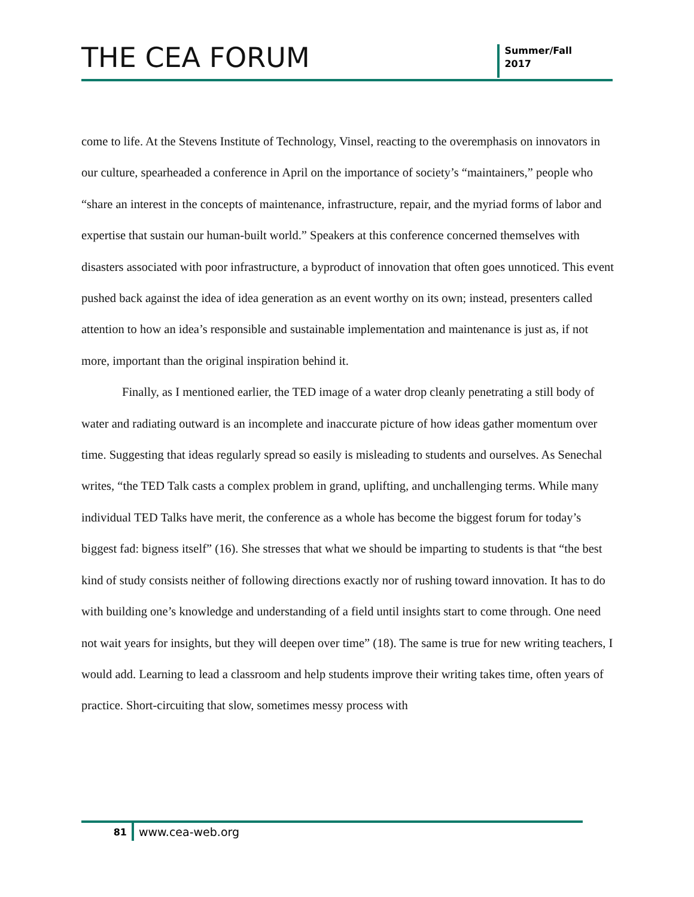THE CEA FORUM
Summer/Fall
2017
come to life. At the Stevens Institute of Technology, Vinsel, reacting to the overemphasis on innovators in our culture, spearheaded a conference in April on the importance of society’s “maintainers,” people who “share an interest in the concepts of maintenance, infrastructure, repair, and the myriad forms of labor and expertise that sustain our human-built world.” Speakers at this conference concerned themselves with disasters associated with poor infrastructure, a byproduct of innovation that often goes unnoticed. This event pushed back against the idea of idea generation as an event worthy on its own; instead, presenters called attention to how an idea’s responsible and sustainable implementation and maintenance is just as, if not more, important than the original inspiration behind it.
Finally, as I mentioned earlier, the TED image of a water drop cleanly penetrating a still body of water and radiating outward is an incomplete and inaccurate picture of how ideas gather momentum over time. Suggesting that ideas regularly spread so easily is misleading to students and ourselves. As Senechal writes, “the TED Talk casts a complex problem in grand, uplifting, and unchallenging terms. While many individual TED Talks have merit, the conference as a whole has become the biggest forum for today’s biggest fad: bigness itself” (16). She stresses that what we should be imparting to students is that “the best kind of study consists neither of following directions exactly nor of rushing toward innovation. It has to do with building one’s knowledge and understanding of a field until insights start to come through. One need not wait years for insights, but they will deepen over time” (18). The same is true for new writing teachers, I would add. Learning to lead a classroom and help students improve their writing takes time, often years of practice. Short-circuiting that slow, sometimes messy process with
81
www.cea-web.org